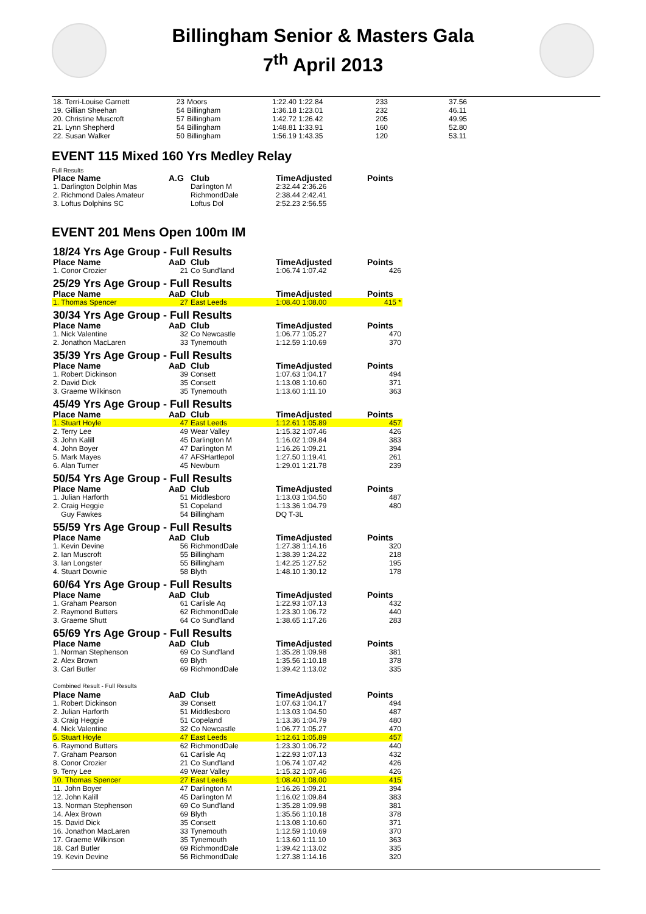Billingham Senior & Masters Gala
7<sup>th</sup> April 2013
| 18. Terri-Louise Garnett | 23 | Moors | 1:22.40 1:22.84 | 233 | 37.56 |
| 19. Gillian Sheehan | 54 | Billingham | 1:36.18 1:23.01 | 232 | 46.11 |
| 20. Christine Muscroft | 57 | Billingham | 1:42.72 1:26.42 | 205 | 49.95 |
| 21. Lynn Shepherd | 54 | Billingham | 1:48.81 1:33.91 | 160 | 52.80 |
| 22. Susan Walker | 50 | Billingham | 1:56.19 1:43.35 | 120 | 53.11 |
EVENT 115 Mixed 160 Yrs Medley Relay
Full Results
| Place Name | A.G | Club | TimeAdjusted | Points |
| --- | --- | --- | --- | --- |
| 1. Darlington Dolphin Mas | | Darlington M | 2:32.44 2:36.26 | |
| 2. Richmond Dales Amateur | | RichmondDale | 2:38.44 2:42.41 | |
| 3. Loftus Dolphins SC | | Loftus Dol | 2:52.23 2:56.55 | |
EVENT 201 Mens Open 100m IM
| 18/24 Yrs Age Group - Full Results | | | | |
| Place Name | AaD | Club | TimeAdjusted | Points |
| 1. Conor Crozier | 21 | Co Sund'land | 1:06.74 1:07.42 | 426 |
| 25/29 Yrs Age Group - Full Results | | | | |
| Place Name | AaD | Club | TimeAdjusted | Points |
| 1. Thomas Spencer | 27 | East Leeds | 1:08.40 1:08.00 | 415 * |
| 30/34 Yrs Age Group - Full Results | | | | |
| Place Name | AaD | Club | TimeAdjusted | Points |
| 1. Nick Valentine | 32 | Co Newcastle | 1:06.77 1:05.27 | 470 |
| 2. Jonathon MacLaren | 33 | Tynemouth | 1:12.59 1:10.69 | 370 |
| 35/39 Yrs Age Group - Full Results | | | | |
| Place Name | AaD | Club | TimeAdjusted | Points |
| 1. Robert Dickinson | 39 | Consett | 1:07.63 1:04.17 | 494 |
| 2. David Dick | 35 | Consett | 1:13.08 1:10.60 | 371 |
| 3. Graeme Wilkinson | 35 | Tynemouth | 1:13.60 1:11.10 | 363 |
| 45/49 Yrs Age Group - Full Results | | | | |
| Place Name | AaD | Club | TimeAdjusted | Points |
| 1. Stuart Hoyle | 47 | East Leeds | 1:12.61 1:05.89 | 457 |
| 2. Terry Lee | 49 | Wear Valley | 1:15.32 1:07.46 | 426 |
| 3. John Kalill | 45 | Darlington M | 1:16.02 1:09.84 | 383 |
| 4. John Boyer | 47 | Darlington M | 1:16.26 1:09.21 | 394 |
| 5. Mark Mayes | 47 | AFSHartlepol | 1:27.50 1:19.41 | 261 |
| 6. Alan Turner | 45 | Newburn | 1:29.01 1:21.78 | 239 |
| 50/54 Yrs Age Group - Full Results | | | | |
| Place Name | AaD | Club | TimeAdjusted | Points |
| 1. Julian Harforth | 51 | Middlesboro | 1:13.03 1:04.50 | 487 |
| 2. Craig Heggie | 51 | Copeland | 1:13.36 1:04.79 | 480 |
| Guy Fawkes | 54 | Billingham | DQ T-3L | |
| 55/59 Yrs Age Group - Full Results | | | | |
| Place Name | AaD | Club | TimeAdjusted | Points |
| 1. Kevin Devine | 56 | RichmondDale | 1:27.38 1:14.16 | 320 |
| 2. Ian Muscroft | 55 | Billingham | 1:38.39 1:24.22 | 218 |
| 3. Ian Longster | 55 | Billingham | 1:42.25 1:27.52 | 195 |
| 4. Stuart Downie | 58 | Blyth | 1:48.10 1:30.12 | 178 |
| 60/64 Yrs Age Group - Full Results | | | | |
| Place Name | AaD | Club | TimeAdjusted | Points |
| 1. Graham Pearson | 61 | Carlisle Aq | 1:22.93 1:07.13 | 432 |
| 2. Raymond Butters | 62 | RichmondDale | 1:23.30 1:06.72 | 440 |
| 3. Graeme Shutt | 64 | Co Sund'land | 1:38.65 1:17.26 | 283 |
| 65/69 Yrs Age Group - Full Results | | | | |
| Place Name | AaD | Club | TimeAdjusted | Points |
| 1. Norman Stephenson | 69 | Co Sund'land | 1:35.28 1:09.98 | 381 |
| 2. Alex Brown | 69 | Blyth | 1:35.56 1:10.18 | 378 |
| 3. Carl Butler | 69 | RichmondDale | 1:39.42 1:13.02 | 335 |
| Combined Result - Full Results | | | | |
| Place Name | AaD | Club | TimeAdjusted | Points |
| 1. Robert Dickinson | 39 | Consett | 1:07.63 1:04.17 | 494 |
| 2. Julian Harforth | 51 | Middlesboro | 1:13.03 1:04.50 | 487 |
| 3. Craig Heggie | 51 | Copeland | 1:13.36 1:04.79 | 480 |
| 4. Nick Valentine | 32 | Co Newcastle | 1:06.77 1:05.27 | 470 |
| 5. Stuart Hoyle | 47 | East Leeds | 1:12.61 1:05.89 | 457 |
| 6. Raymond Butters | 62 | RichmondDale | 1:23.30 1:06.72 | 440 |
| 7. Graham Pearson | 61 | Carlisle Aq | 1:22.93 1:07.13 | 432 |
| 8. Conor Crozier | 21 | Co Sund'land | 1:06.74 1:07.42 | 426 |
| 9. Terry Lee | 49 | Wear Valley | 1:15.32 1:07.46 | 426 |
| 10. Thomas Spencer | 27 | East Leeds | 1:08.40 1:08.00 | 415 |
| 11. John Boyer | 47 | Darlington M | 1:16.26 1:09.21 | 394 |
| 12. John Kalill | 45 | Darlington M | 1:16.02 1:09.84 | 383 |
| 13. Norman Stephenson | 69 | Co Sund'land | 1:35.28 1:09.98 | 381 |
| 14. Alex Brown | 69 | Blyth | 1:35.56 1:10.18 | 378 |
| 15. David Dick | 35 | Consett | 1:13.08 1:10.60 | 371 |
| 16. Jonathon MacLaren | 33 | Tynemouth | 1:12.59 1:10.69 | 370 |
| 17. Graeme Wilkinson | 35 | Tynemouth | 1:13.60 1:11.10 | 363 |
| 18. Carl Butler | 69 | RichmondDale | 1:39.42 1:13.02 | 335 |
| 19. Kevin Devine | 56 | RichmondDale | 1:27.38 1:14.16 | 320 |